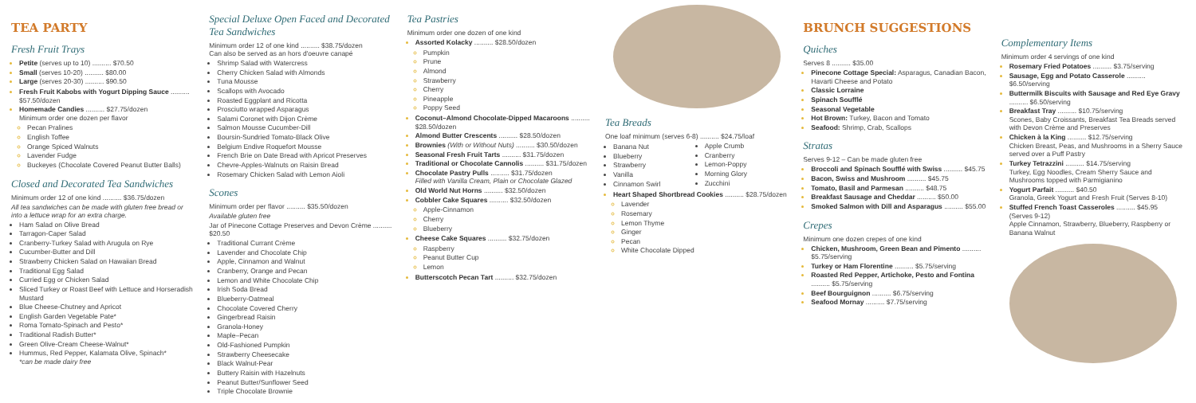TEA PARTY
Fresh Fruit Trays
Petite (serves up to 10) .......... $70.50
Small (serves 10-20) .......... $80.00
Large (serves 20-30) .......... $90.50
Fresh Fruit Kabobs with Yogurt Dipping Sauce .......... $57.50/dozen
Homemade Candies .......... $27.75/dozen
Minimum order one dozen per flavor
Pecan Pralines
English Toffee
Orange Spiced Walnuts
Lavender Fudge
Buckeyes (Chocolate Covered Peanut Butter Balls)
Closed and Decorated Tea Sandwiches
Minimum order 12 of one kind .......... $36.75/dozen
All tea sandwiches can be made with gluten free bread or into a lettuce wrap for an extra charge.
Ham Salad on Olive Bread
Tarragon-Caper Salad
Cranberry-Turkey Salad with Arugula on Rye
Cucumber-Butter and Dill
Strawberry Chicken Salad on Hawaiian Bread
Traditional Egg Salad
Curried Egg or Chicken Salad
Sliced Turkey or Roast Beef with Lettuce and Horseradish Mustard
Blue Cheese-Chutney and Apricot
English Garden Vegetable Pate*
Roma Tomato-Spinach and Pesto*
Traditional Radish Butter*
Green Olive-Cream Cheese-Walnut*
Hummus, Red Pepper, Kalamata Olive, Spinach*
*can be made dairy free
Special Deluxe Open Faced and Decorated Tea Sandwiches
Minimum order 12 of one kind .......... $38.75/dozen
Can also be served as an hors d'oeuvre canapé
Shrimp Salad with Watercress
Cherry Chicken Salad with Almonds
Tuna Mousse
Scallops with Avocado
Roasted Eggplant and Ricotta
Prosciutto wrapped Asparagus
Salami Coronet with Dijon Crème
Salmon Mousse Cucumber-Dill
Boursin-Sundried Tomato-Black Olive
Belgium Endive Roquefort Mousse
French Brie on Date Bread with Apricot Preserves
Chevre-Apples-Walnuts on Raisin Bread
Rosemary Chicken Salad with Lemon Aioli
Scones
Minimum order per flavor .......... $35.50/dozen
Available gluten free
Jar of Pinecone Cottage Preserves and Devon Crème .......... $20.50
Traditional Currant Crème
Lavender and Chocolate Chip
Apple, Cinnamon and Walnut
Cranberry, Orange and Pecan
Lemon and White Chocolate Chip
Irish Soda Bread
Blueberry-Oatmeal
Chocolate Covered Cherry
Gingerbread Raisin
Granola-Honey
Maple–Pecan
Old-Fashioned Pumpkin
Strawberry Cheesecake
Black Walnut-Pear
Buttery Raisin with Hazelnuts
Peanut Butter/Sunflower Seed
Triple Chocolate Brownie
Tea Pastries
Minimum order one dozen of one kind
Assorted Kolacky .......... $28.50/dozen
Pumpkin
Prune
Almond
Strawberry
Cherry
Pineapple
Poppy Seed
Coconut–Almond Chocolate-Dipped Macaroons .......... $28.50/dozen
Almond Butter Crescents .......... $28.50/dozen
Brownies (With or Without Nuts) .......... $30.50/dozen
Seasonal Fresh Fruit Tarts .......... $31.75/dozen
Traditional or Chocolate Cannolis .......... $31.75/dozen
Chocolate Pastry Pulls .......... $31.75/dozen
Filled with Vanilla Cream, Plain or Chocolate Glazed
Old World Nut Horns .......... $32.50/dozen
Cobbler Cake Squares .......... $32.50/dozen
Apple-Cinnamon
Cherry
Blueberry
Cheese Cake Squares .......... $32.75/dozen
Raspberry
Peanut Butter Cup
Lemon
Butterscotch Pecan Tart .......... $32.75/dozen
Tea Breads
One loaf minimum (serves 6-8) .......... $24.75/loaf
Banana Nut
Blueberry
Strawberry
Vanilla
Cinnamon Swirl
Apple Crumb
Cranberry
Lemon-Poppy
Morning Glory
Zucchini
Heart Shaped Shortbread Cookies .......... $28.75/dozen
Lavender
Rosemary
Lemon Thyme
Ginger
Pecan
White Chocolate Dipped
BRUNCH SUGGESTIONS
Quiches
Serves 8 .......... $35.00
Pinecone Cottage Special: Asparagus, Canadian Bacon, Havarti Cheese and Potato
Classic Lorraine
Spinach Soufflé
Seasonal Vegetable
Hot Brown: Turkey, Bacon and Tomato
Seafood: Shrimp, Crab, Scallops
Stratas
Serves 9-12 – Can be made gluten free
Broccoli and Spinach Soufflé with Swiss .......... $45.75
Bacon, Swiss and Mushroom .......... $45.75
Tomato, Basil and Parmesan .......... $48.75
Breakfast Sausage and Cheddar .......... $50.00
Smoked Salmon with Dill and Asparagus .......... $55.00
Crepes
Minimum one dozen crepes of one kind
Chicken, Mushroom, Green Bean and Pimento .......... $5.75/serving
Turkey or Ham Florentine .......... $5.75/serving
Roasted Red Pepper, Artichoke, Pesto and Fontina .......... $5.75/serving
Beef Bourguignon .......... $6.75/serving
Seafood Mornay .......... $7.75/serving
Complementary Items
Minimum order 4 servings of one kind
Rosemary Fried Potatoes .......... $3.75/serving
Sausage, Egg and Potato Casserole .......... $6.50/serving
Buttermilk Biscuits with Sausage and Red Eye Gravy .......... $6.50/serving
Breakfast Tray .......... $10.75/serving
Scones, Baby Croissants, Breakfast Tea Breads served with Devon Crème and Preserves
Chicken à la King .......... $12.75/serving
Chicken Breast, Peas, and Mushrooms in a Sherry Sauce served over a Puff Pastry
Turkey Tetrazzini .......... $14.75/serving
Turkey, Egg Noodles, Cream Sherry Sauce and Mushrooms topped with Parmigianino
Yogurt Parfait .......... $40.50
Granola, Greek Yogurt and Fresh Fruit (Serves 8-10)
Stuffed French Toast Casseroles .......... $45.95
(Serves 9-12)
Apple Cinnamon, Strawberry, Blueberry, Raspberry or Banana Walnut